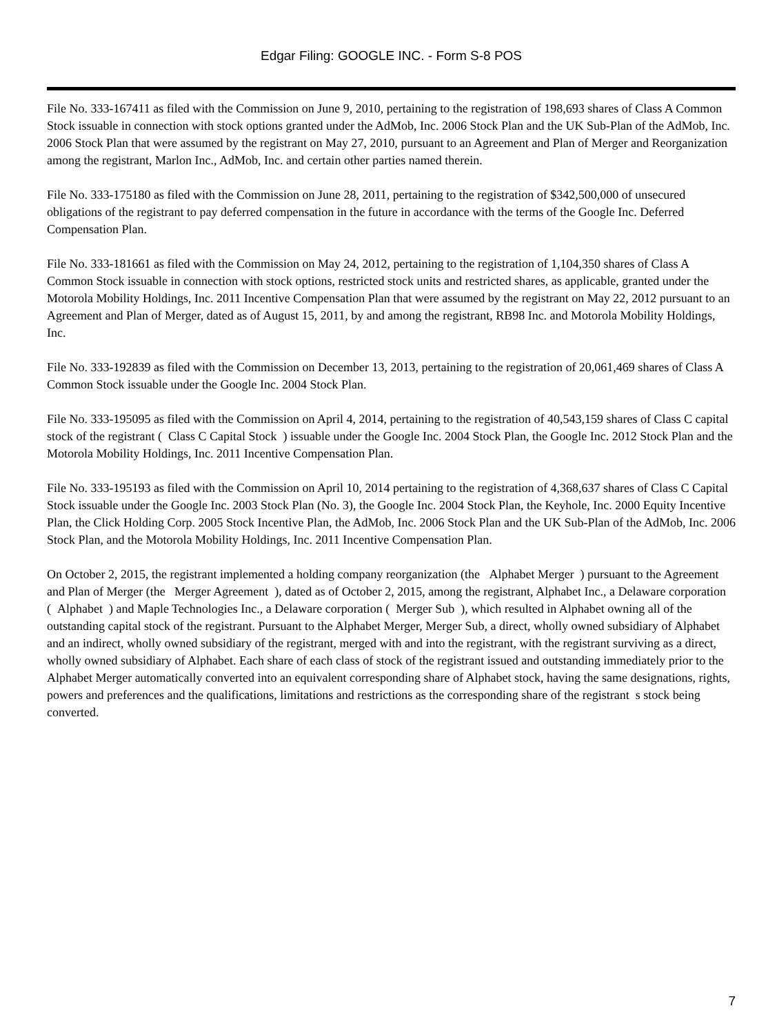Edgar Filing: GOOGLE INC. - Form S-8 POS
File No. 333-167411 as filed with the Commission on June 9, 2010, pertaining to the registration of 198,693 shares of Class A Common Stock issuable in connection with stock options granted under the AdMob, Inc. 2006 Stock Plan and the UK Sub-Plan of the AdMob, Inc. 2006 Stock Plan that were assumed by the registrant on May 27, 2010, pursuant to an Agreement and Plan of Merger and Reorganization among the registrant, Marlon Inc., AdMob, Inc. and certain other parties named therein.
File No. 333-175180 as filed with the Commission on June 28, 2011, pertaining to the registration of $342,500,000 of unsecured obligations of the registrant to pay deferred compensation in the future in accordance with the terms of the Google Inc. Deferred Compensation Plan.
File No. 333-181661 as filed with the Commission on May 24, 2012, pertaining to the registration of 1,104,350 shares of Class A Common Stock issuable in connection with stock options, restricted stock units and restricted shares, as applicable, granted under the Motorola Mobility Holdings, Inc. 2011 Incentive Compensation Plan that were assumed by the registrant on May 22, 2012 pursuant to an Agreement and Plan of Merger, dated as of August 15, 2011, by and among the registrant, RB98 Inc. and Motorola Mobility Holdings, Inc.
File No. 333-192839 as filed with the Commission on December 13, 2013, pertaining to the registration of 20,061,469 shares of Class A Common Stock issuable under the Google Inc. 2004 Stock Plan.
File No. 333-195095 as filed with the Commission on April 4, 2014, pertaining to the registration of 40,543,159 shares of Class C capital stock of the registrant ( Class C Capital Stock ) issuable under the Google Inc. 2004 Stock Plan, the Google Inc. 2012 Stock Plan and the Motorola Mobility Holdings, Inc. 2011 Incentive Compensation Plan.
File No. 333-195193 as filed with the Commission on April 10, 2014 pertaining to the registration of 4,368,637 shares of Class C Capital Stock issuable under the Google Inc. 2003 Stock Plan (No. 3), the Google Inc. 2004 Stock Plan, the Keyhole, Inc. 2000 Equity Incentive Plan, the Click Holding Corp. 2005 Stock Incentive Plan, the AdMob, Inc. 2006 Stock Plan and the UK Sub-Plan of the AdMob, Inc. 2006 Stock Plan, and the Motorola Mobility Holdings, Inc. 2011 Incentive Compensation Plan.
On October 2, 2015, the registrant implemented a holding company reorganization (the Alphabet Merger ) pursuant to the Agreement and Plan of Merger (the Merger Agreement ), dated as of October 2, 2015, among the registrant, Alphabet Inc., a Delaware corporation ( Alphabet ) and Maple Technologies Inc., a Delaware corporation ( Merger Sub ), which resulted in Alphabet owning all of the outstanding capital stock of the registrant. Pursuant to the Alphabet Merger, Merger Sub, a direct, wholly owned subsidiary of Alphabet and an indirect, wholly owned subsidiary of the registrant, merged with and into the registrant, with the registrant surviving as a direct, wholly owned subsidiary of Alphabet. Each share of each class of stock of the registrant issued and outstanding immediately prior to the Alphabet Merger automatically converted into an equivalent corresponding share of Alphabet stock, having the same designations, rights, powers and preferences and the qualifications, limitations and restrictions as the corresponding share of the registrant s stock being converted.
7